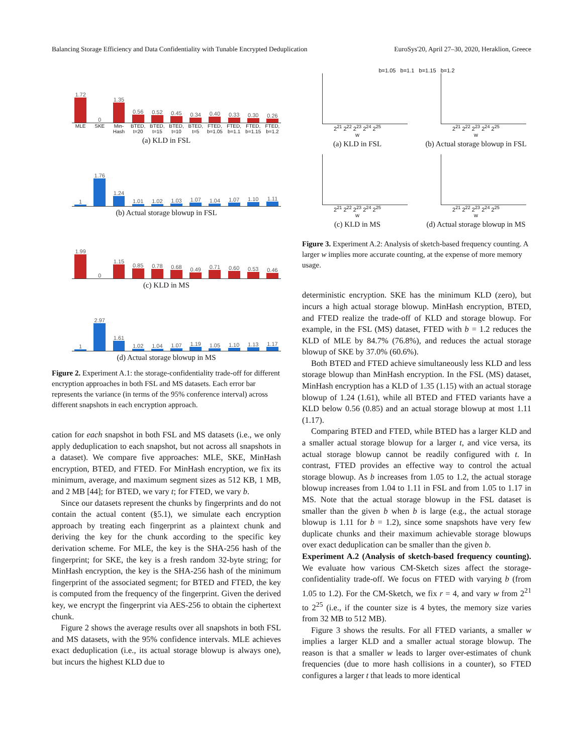Balancing Storage Efficiency and Data Confidentiality with Tunable Encrypted Deduplication EuroSys'20, April 27–30, 2020, Heraklion, Greece
1.72
0
1.35
0.56
0.52
0.45
0.34
0.40
0.33
0.30
0.26
MLE SKE Min-Hash BTED, t=20 BTED, t=15 BTED, t=10 BTED, t=5 FTED, b=1.05 FTED, b=1.1 FTED, b=1.15 FTED, b=1.2
(a) KLD in FSL
1
1.76
1.24
1.01
1.02
1.03
1.07
1.04
1.07
1.10
1.11
(b) Actual storage blowup in FSL
1.99
0
1.15
0.85
0.78
0.68
0.49
0.71
0.60
0.53
0.46
(c) KLD in MS
1
2.97
1.61
1.02
1.04
1.07
1.19
1.05
1.10
1.13
1.17
(d) Actual storage blowup in MS
Figure 2. Experiment A.1: the storage-confidentiality trade-off for different encryption approaches in both FSL and MS datasets. Each error bar represents the variance (in terms of the 95% conference interval) across different snapshots in each encryption approach.
cation for each snapshot in both FSL and MS datasets (i.e., we only apply deduplication to each snapshot, but not across all snapshots in a dataset). We compare five approaches: MLE, SKE, MinHash encryption, BTED, and FTED. For MinHash encryption, we fix its minimum, average, and maximum segment sizes as 512 KB, 1 MB, and 2 MB [44]; for BTED, we vary t; for FTED, we vary b.
Since our datasets represent the chunks by fingerprints and do not contain the actual content (§5.1), we simulate each encryption approach by treating each fingerprint as a plaintext chunk and deriving the key for the chunk according to the specific key derivation scheme. For MLE, the key is the SHA-256 hash of the fingerprint; for SKE, the key is a fresh random 32-byte string; for MinHash encryption, the key is the SHA-256 hash of the minimum fingerprint of the associated segment; for BTED and FTED, the key is computed from the frequency of the fingerprint. Given the derived key, we encrypt the fingerprint via AES-256 to obtain the ciphertext chunk.
Figure 2 shows the average results over all snapshots in both FSL and MS datasets, with the 95% confidence intervals. MLE achieves exact deduplication (i.e., its actual storage blowup is always one), but incurs the highest KLD due to
b=1.05 b=1.1 b=1.15 b=1.2
2<sup>21</sup> 2<sup>22</sup> 2<sup>23</sup> 2<sup>24</sup> 2<sup>25</sup>
w
(a) KLD in FSL
2<sup>21</sup> 2<sup>22</sup> 2<sup>23</sup> 2<sup>24</sup> 2<sup>25</sup>
w
(b) Actual storage blowup in FSL
2<sup>21</sup> 2<sup>22</sup> 2<sup>23</sup> 2<sup>24</sup> 2<sup>25</sup>
w
(c) KLD in MS
2<sup>21</sup> 2<sup>22</sup> 2<sup>23</sup> 2<sup>24</sup> 2<sup>25</sup>
w
(d) Actual storage blowup in MS
Figure 3. Experiment A.2: Analysis of sketch-based frequency counting. A larger w implies more accurate counting, at the expense of more memory usage.
deterministic encryption. SKE has the minimum KLD (zero), but incurs a high actual storage blowup. MinHash encryption, BTED, and FTED realize the trade-off of KLD and storage blowup. For example, in the FSL (MS) dataset, FTED with b = 1.2 reduces the KLD of MLE by 84.7% (76.8%), and reduces the actual storage blowup of SKE by 37.0% (60.6%).
Both BTED and FTED achieve simultaneously less KLD and less storage blowup than MinHash encryption. In the FSL (MS) dataset, MinHash encryption has a KLD of 1.35 (1.15) with an actual storage blowup of 1.24 (1.61), while all BTED and FTED variants have a KLD below 0.56 (0.85) and an actual storage blowup at most 1.11 (1.17).
Comparing BTED and FTED, while BTED has a larger KLD and a smaller actual storage blowup for a larger t, and vice versa, its actual storage blowup cannot be readily configured with t. In contrast, FTED provides an effective way to control the actual storage blowup. As b increases from 1.05 to 1.2, the actual storage blowup increases from 1.04 to 1.11 in FSL and from 1.05 to 1.17 in MS. Note that the actual storage blowup in the FSL dataset is smaller than the given b when b is large (e.g., the actual storage blowup is 1.11 for b = 1.2), since some snapshots have very few duplicate chunks and their maximum achievable storage blowups over exact deduplication can be smaller than the given b.
Experiment A.2 (Analysis of sketch-based frequency counting). We evaluate how various CM-Sketch sizes affect the storage-confidentiality trade-off. We focus on FTED with varying b (from 1.05 to 1.2). For the CM-Sketch, we fix r = 4, and vary w from 2<sup>21</sup> to 2<sup>25</sup> (i.e., if the counter size is 4 bytes, the memory size varies from 32 MB to 512 MB).
Figure 3 shows the results. For all FTED variants, a smaller w implies a larger KLD and a smaller actual storage blowup. The reason is that a smaller w leads to larger over-estimates of chunk frequencies (due to more hash collisions in a counter), so FTED configures a larger t that leads to more identical